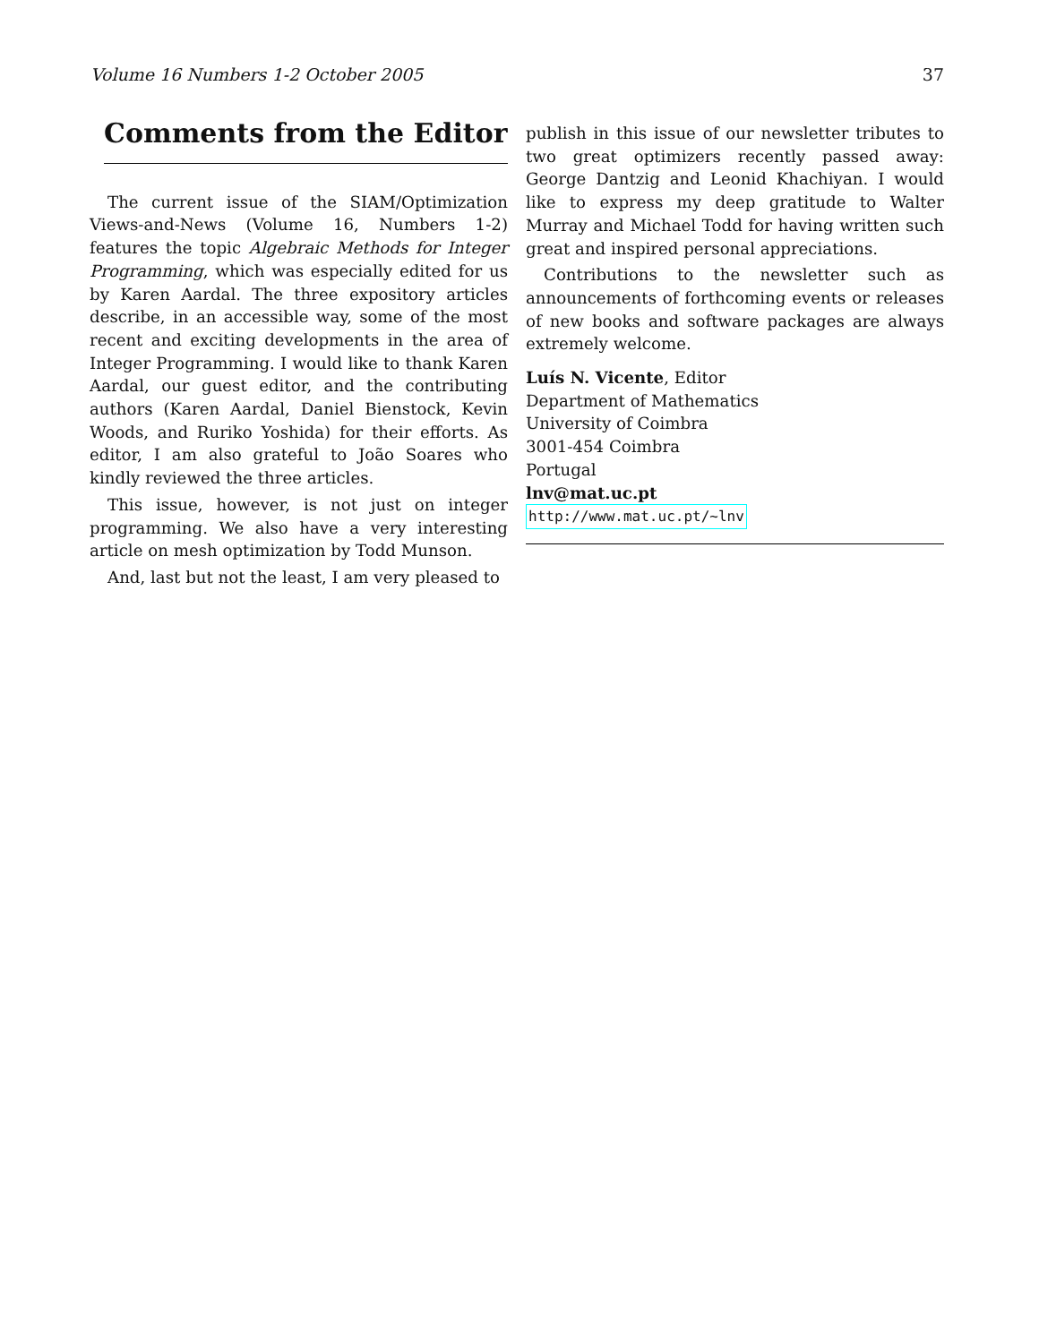Volume 16 Numbers 1-2 October 2005 37
Comments from the Editor
The current issue of the SIAM/Optimization Views-and-News (Volume 16, Numbers 1-2) features the topic Algebraic Methods for Integer Programming, which was especially edited for us by Karen Aardal. The three expository articles describe, in an accessible way, some of the most recent and exciting developments in the area of Integer Programming. I would like to thank Karen Aardal, our guest editor, and the contributing authors (Karen Aardal, Daniel Bienstock, Kevin Woods, and Ruriko Yoshida) for their efforts. As editor, I am also grateful to João Soares who kindly reviewed the three articles.
This issue, however, is not just on integer programming. We also have a very interesting article on mesh optimization by Todd Munson.
And, last but not the least, I am very pleased to
publish in this issue of our newsletter tributes to two great optimizers recently passed away: George Dantzig and Leonid Khachiyan. I would like to express my deep gratitude to Walter Murray and Michael Todd for having written such great and inspired personal appreciations.
Contributions to the newsletter such as announcements of forthcoming events or releases of new books and software packages are always extremely welcome.
Luís N. Vicente, Editor
Department of Mathematics
University of Coimbra
3001-454 Coimbra
Portugal
lnv@mat.uc.pt
http://www.mat.uc.pt/~lnv